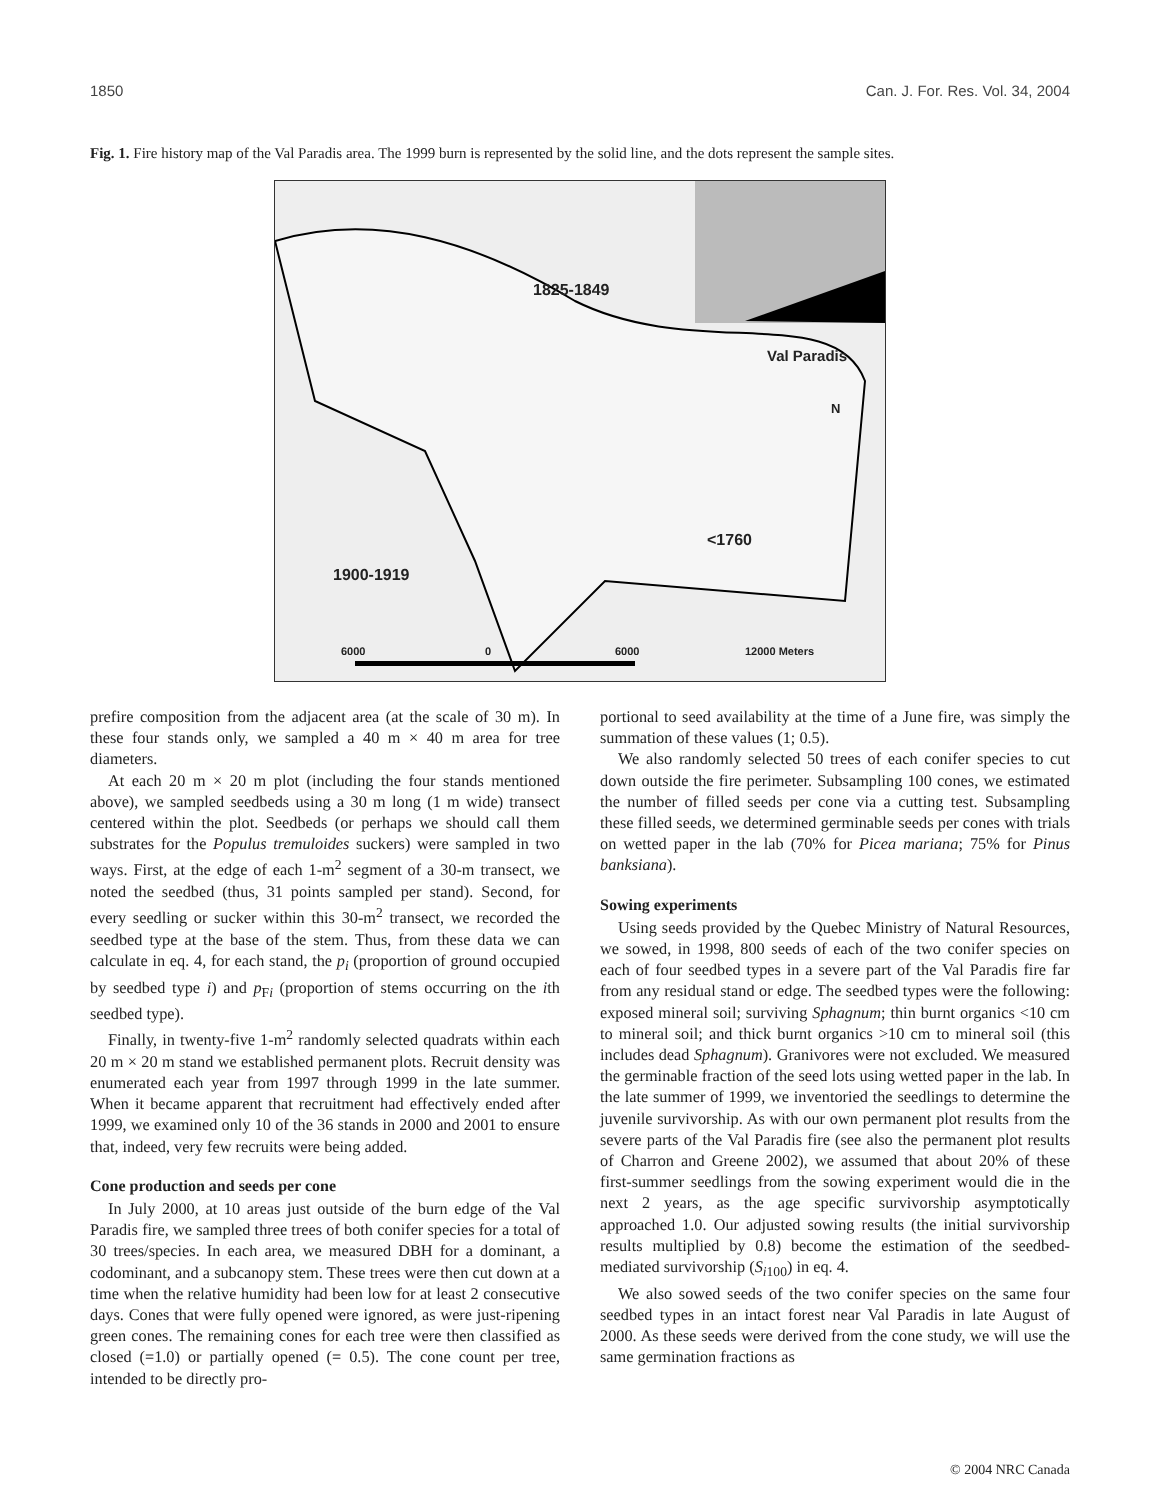1850 Can. J. For. Res. Vol. 34, 2004
Fig. 1. Fire history map of the Val Paradis area. The 1999 burn is represented by the solid line, and the dots represent the sample sites.
1825-1849
Val Paradis
N
<1760
1900-1919
6000 0 6000 12000 Meters
prefire composition from the adjacent area (at the scale of 30 m). In these four stands only, we sampled a 40 m × 40 m area for tree diameters.
At each 20 m × 20 m plot (including the four stands mentioned above), we sampled seedbeds using a 30 m long (1 m wide) transect centered within the plot. Seedbeds (or perhaps we should call them substrates for the Populus tremuloides suckers) were sampled in two ways. First, at the edge of each 1-m<sup>2</sup> segment of a 30-m transect, we noted the seedbed (thus, 31 points sampled per stand). Second, for every seedling or sucker within this 30-m<sup>2</sup> transect, we recorded the seedbed type at the base of the stem. Thus, from these data we can calculate in eq. 4, for each stand, the p<sub>i</sub> (proportion of ground occupied by seedbed type i) and p<sub>Fi</sub> (proportion of stems occurring on the ith seedbed type).
Finally, in twenty-five 1-m<sup>2</sup> randomly selected quadrats within each 20 m × 20 m stand we established permanent plots. Recruit density was enumerated each year from 1997 through 1999 in the late summer. When it became apparent that recruitment had effectively ended after 1999, we examined only 10 of the 36 stands in 2000 and 2001 to ensure that, indeed, very few recruits were being added.
Cone production and seeds per cone
In July 2000, at 10 areas just outside of the burn edge of the Val Paradis fire, we sampled three trees of both conifer species for a total of 30 trees/species. In each area, we measured DBH for a dominant, a codominant, and a subcanopy stem. These trees were then cut down at a time when the relative humidity had been low for at least 2 consecutive days. Cones that were fully opened were ignored, as were just-ripening green cones. The remaining cones for each tree were then classified as closed (=1.0) or partially opened (= 0.5). The cone count per tree, intended to be directly pro-
portional to seed availability at the time of a June fire, was simply the summation of these values (1; 0.5).
We also randomly selected 50 trees of each conifer species to cut down outside the fire perimeter. Subsampling 100 cones, we estimated the number of filled seeds per cone via a cutting test. Subsampling these filled seeds, we determined germinable seeds per cones with trials on wetted paper in the lab (70% for Picea mariana; 75% for Pinus banksiana).
Sowing experiments
Using seeds provided by the Quebec Ministry of Natural Resources, we sowed, in 1998, 800 seeds of each of the two conifer species on each of four seedbed types in a severe part of the Val Paradis fire far from any residual stand or edge. The seedbed types were the following: exposed mineral soil; surviving Sphagnum; thin burnt organics <10 cm to mineral soil; and thick burnt organics >10 cm to mineral soil (this includes dead Sphagnum). Granivores were not excluded. We measured the germinable fraction of the seed lots using wetted paper in the lab. In the late summer of 1999, we inventoried the seedlings to determine the juvenile survivorship. As with our own permanent plot results from the severe parts of the Val Paradis fire (see also the permanent plot results of Charron and Greene 2002), we assumed that about 20% of these first-summer seedlings from the sowing experiment would die in the next 2 years, as the age specific survivorship asymptotically approached 1.0. Our adjusted sowing results (the initial survivorship results multiplied by 0.8) become the estimation of the seedbed-mediated survivorship (S<sub>i100</sub>) in eq. 4.
We also sowed seeds of the two conifer species on the same four seedbed types in an intact forest near Val Paradis in late August of 2000. As these seeds were derived from the cone study, we will use the same germination fractions as
© 2004 NRC Canada